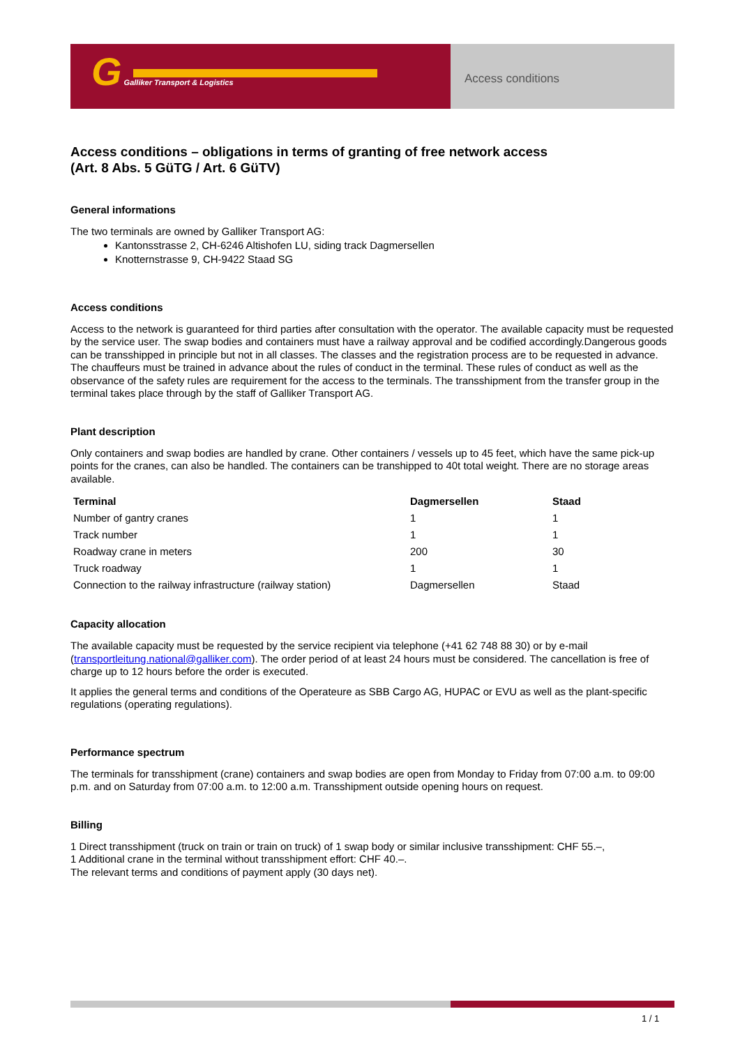G Galliker Transport & Logistics
Access conditions
Access conditions – obligations in terms of granting of free network access
(Art. 8 Abs. 5 GüTG / Art. 6 GüTV)
General informations
The two terminals are owned by Galliker Transport AG:
Kantonsstrasse 2, CH-6246 Altishofen LU, siding track Dagmersellen
Knotternstrasse 9, CH-9422 Staad SG
Access conditions
Access to the network is guaranteed for third parties after consultation with the operator. The available capacity must be requested by the service user. The swap bodies and containers must have a railway approval and be codified accordingly.Dangerous goods can be transshipped in principle but not in all classes. The classes and the registration process are to be requested in advance. The chauffeurs must be trained in advance about the rules of conduct in the terminal. These rules of conduct as well as the observance of the safety rules are requirement for the access to the terminals. The transshipment from the transfer group in the terminal takes place through by the staff of Galliker Transport AG.
Plant description
Only containers and swap bodies are handled by crane. Other containers / vessels up to 45 feet, which have the same pick-up points for the cranes, can also be handled. The containers can be transhipped to 40t total weight. There are no storage areas available.
| Terminal | Dagmersellen | Staad |
| --- | --- | --- |
| Number of gantry cranes | 1 | 1 |
| Track number | 1 | 1 |
| Roadway crane in meters | 200 | 30 |
| Truck roadway | 1 | 1 |
| Connection to the railway infrastructure (railway station) | Dagmersellen | Staad |
Capacity allocation
The available capacity must be requested by the service recipient via telephone (+41 62 748 88 30) or by e-mail (transportleitung.national@galliker.com). The order period of at least 24 hours must be considered. The cancellation is free of charge up to 12 hours before the order is executed.
It applies the general terms and conditions of the Operateure as SBB Cargo AG, HUPAC or EVU as well as the plant-specific regulations (operating regulations).
Performance spectrum
The terminals for transshipment (crane) containers and swap bodies are open from Monday to Friday from 07:00 a.m. to 09:00 p.m. and on Saturday from 07:00 a.m. to 12:00 a.m. Transshipment outside opening hours on request.
Billing
1 Direct transshipment (truck on train or train on truck) of 1 swap body or similar inclusive transshipment: CHF 55.–,
1 Additional crane in the terminal without transshipment effort: CHF 40.–.
The relevant terms and conditions of payment apply (30 days net).
1 / 1